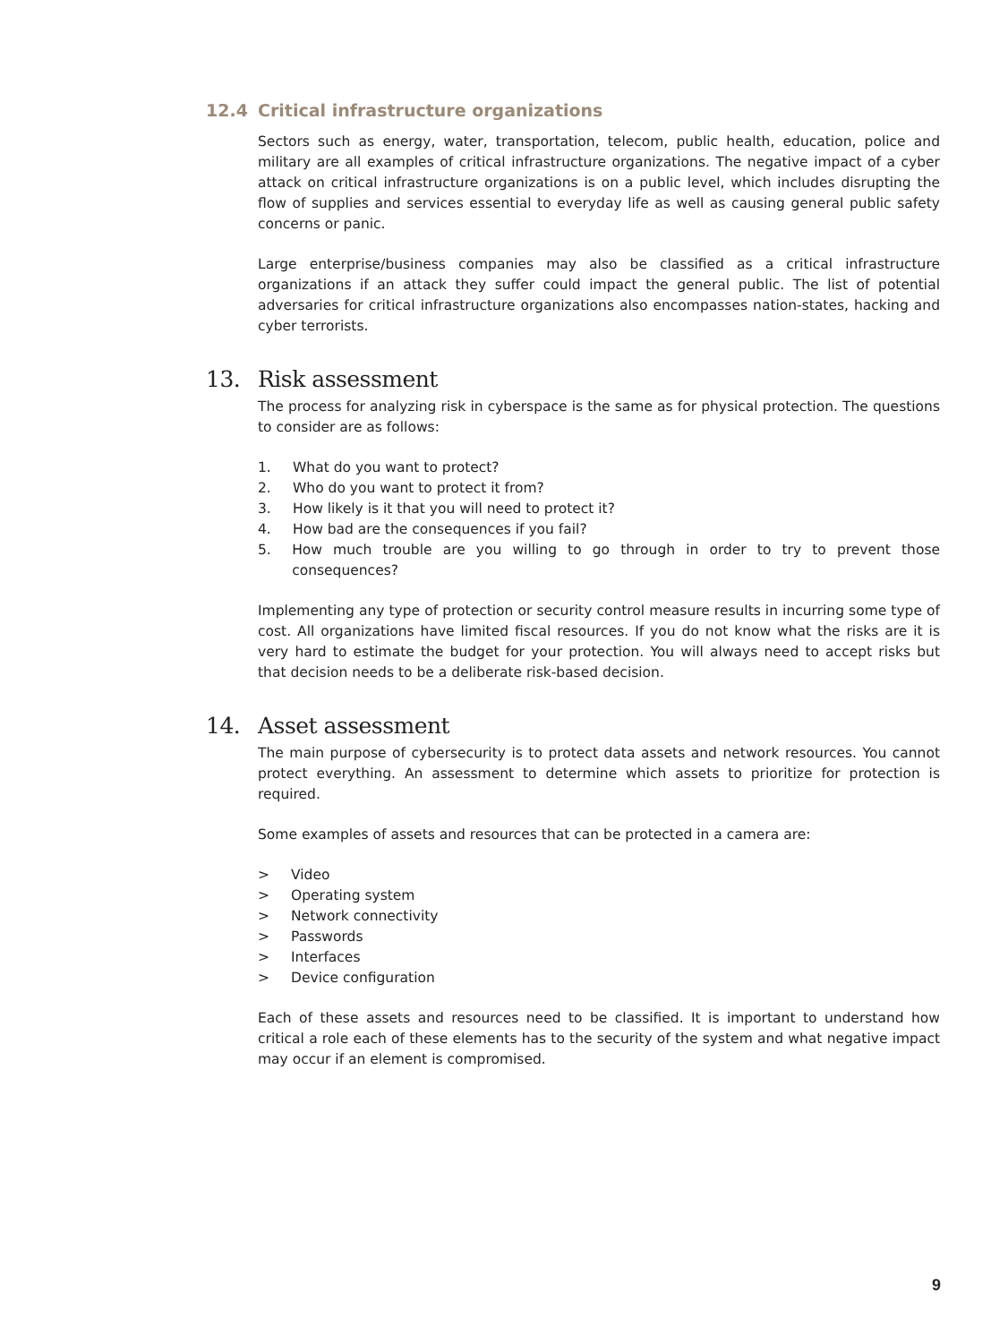12.4 Critical infrastructure organizations
Sectors such as energy, water, transportation, telecom, public health, education, police and military are all examples of critical infrastructure organizations. The negative impact of a cyber attack on critical infrastructure organizations is on a public level, which includes disrupting the flow of supplies and services essential to everyday life as well as causing general public safety concerns or panic.
Large enterprise/business companies may also be classified as a critical infrastructure organizations if an attack they suffer could impact the general public. The list of potential adversaries for critical infrastructure organizations also encompasses nation-states, hacking and cyber terrorists.
13. Risk assessment
The process for analyzing risk in cyberspace is the same as for physical protection. The questions to consider are as follows:
1. What do you want to protect?
2. Who do you want to protect it from?
3. How likely is it that you will need to protect it?
4. How bad are the consequences if you fail?
5. How much trouble are you willing to go through in order to try to prevent those consequences?
Implementing any type of protection or security control measure results in incurring some type of cost. All organizations have limited fiscal resources. If you do not know what the risks are it is very hard to estimate the budget for your protection. You will always need to accept risks but that decision needs to be a deliberate risk-based decision.
14. Asset assessment
The main purpose of cybersecurity is to protect data assets and network resources. You cannot protect everything. An assessment to determine which assets to prioritize for protection is required.
Some examples of assets and resources that can be protected in a camera are:
> Video
> Operating system
> Network connectivity
> Passwords
> Interfaces
> Device configuration
Each of these assets and resources need to be classified. It is important to understand how critical a role each of these elements has to the security of the system and what negative impact may occur if an element is compromised.
9